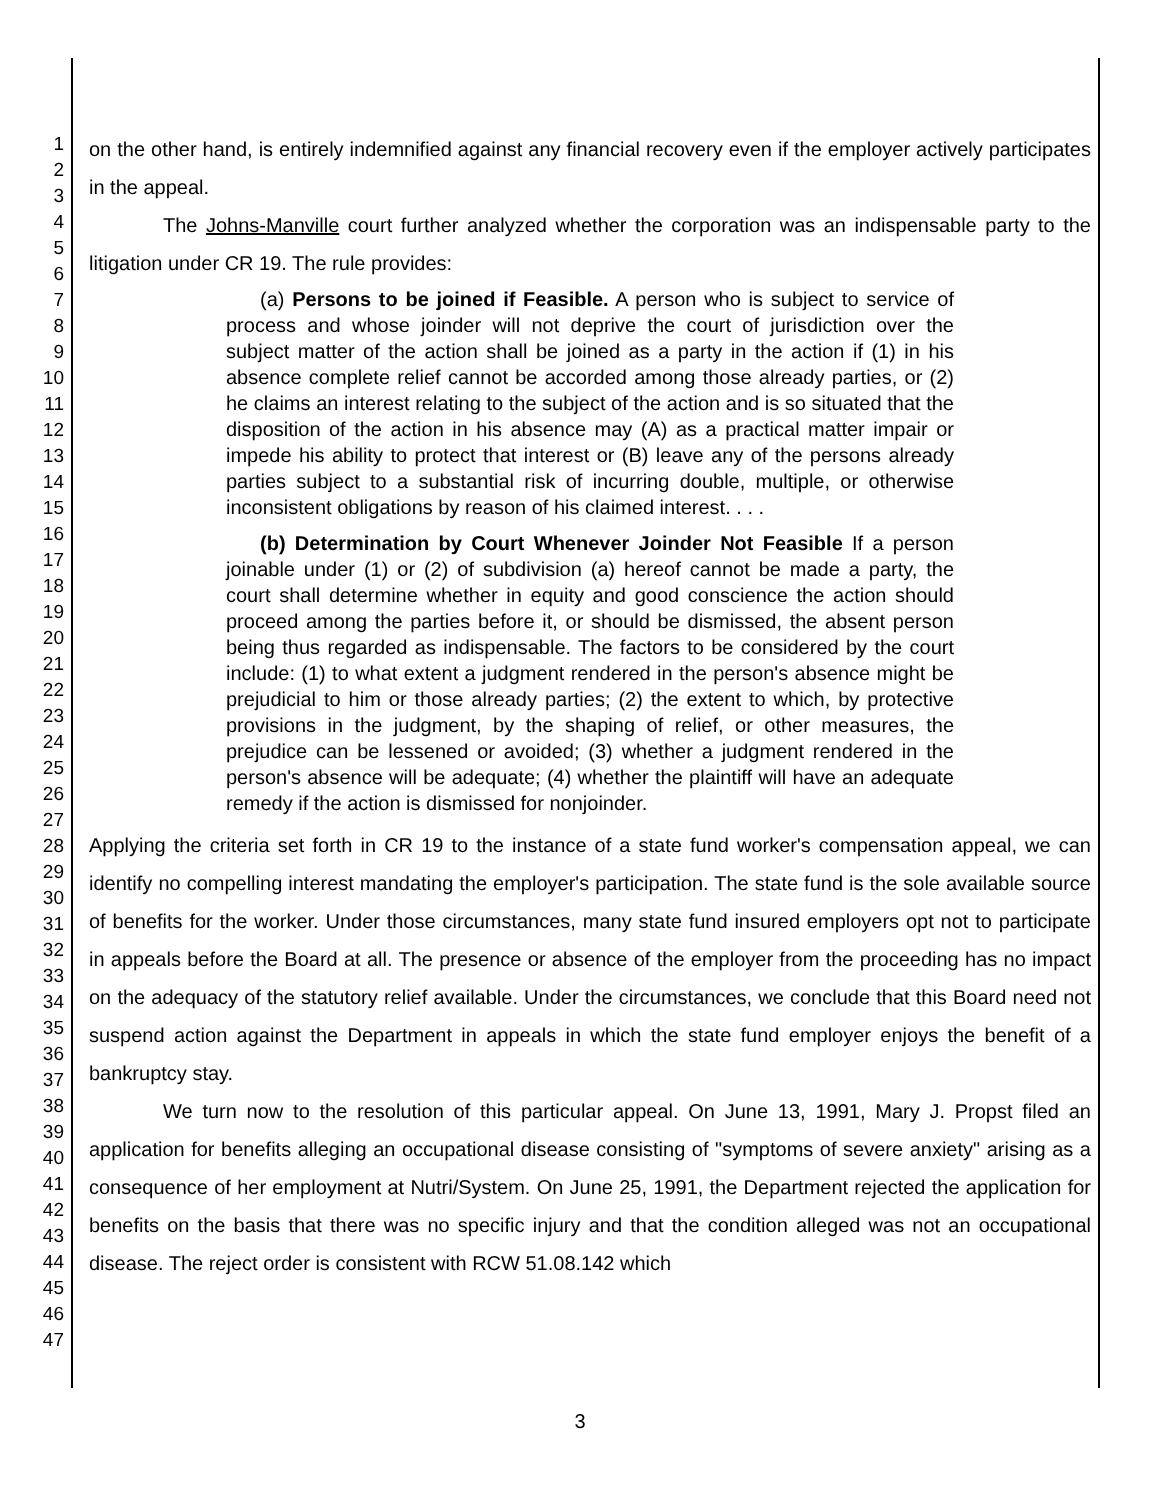1
2
3
4
5
6
7
8
9
10
11
12
13
14
15
16
17
18
19
20
21
22
23
24
25
26
27
28
29
30
31
32
33
34
35
36
37
38
39
40
41
42
43
44
45
46
47
on the other hand, is entirely indemnified against any financial recovery even if the employer actively participates in the appeal.
The Johns-Manville court further analyzed whether the corporation was an indispensable party to the litigation under CR 19. The rule provides:
(a) Persons to be joined if Feasible. A person who is subject to service of process and whose joinder will not deprive the court of jurisdiction over the subject matter of the action shall be joined as a party in the action if (1) in his absence complete relief cannot be accorded among those already parties, or (2) he claims an interest relating to the subject of the action and is so situated that the disposition of the action in his absence may (A) as a practical matter impair or impede his ability to protect that interest or (B) leave any of the persons already parties subject to a substantial risk of incurring double, multiple, or otherwise inconsistent obligations by reason of his claimed interest. . . .
(b) Determination by Court Whenever Joinder Not Feasible If a person joinable under (1) or (2) of subdivision (a) hereof cannot be made a party, the court shall determine whether in equity and good conscience the action should proceed among the parties before it, or should be dismissed, the absent person being thus regarded as indispensable. The factors to be considered by the court include: (1) to what extent a judgment rendered in the person's absence might be prejudicial to him or those already parties; (2) the extent to which, by protective provisions in the judgment, by the shaping of relief, or other measures, the prejudice can be lessened or avoided; (3) whether a judgment rendered in the person's absence will be adequate; (4) whether the plaintiff will have an adequate remedy if the action is dismissed for nonjoinder.
Applying the criteria set forth in CR 19 to the instance of a state fund worker's compensation appeal, we can identify no compelling interest mandating the employer's participation. The state fund is the sole available source of benefits for the worker. Under those circumstances, many state fund insured employers opt not to participate in appeals before the Board at all. The presence or absence of the employer from the proceeding has no impact on the adequacy of the statutory relief available. Under the circumstances, we conclude that this Board need not suspend action against the Department in appeals in which the state fund employer enjoys the benefit of a bankruptcy stay.
We turn now to the resolution of this particular appeal. On June 13, 1991, Mary J. Propst filed an application for benefits alleging an occupational disease consisting of "symptoms of severe anxiety" arising as a consequence of her employment at Nutri/System. On June 25, 1991, the Department rejected the application for benefits on the basis that there was no specific injury and that the condition alleged was not an occupational disease. The reject order is consistent with RCW 51.08.142 which
3